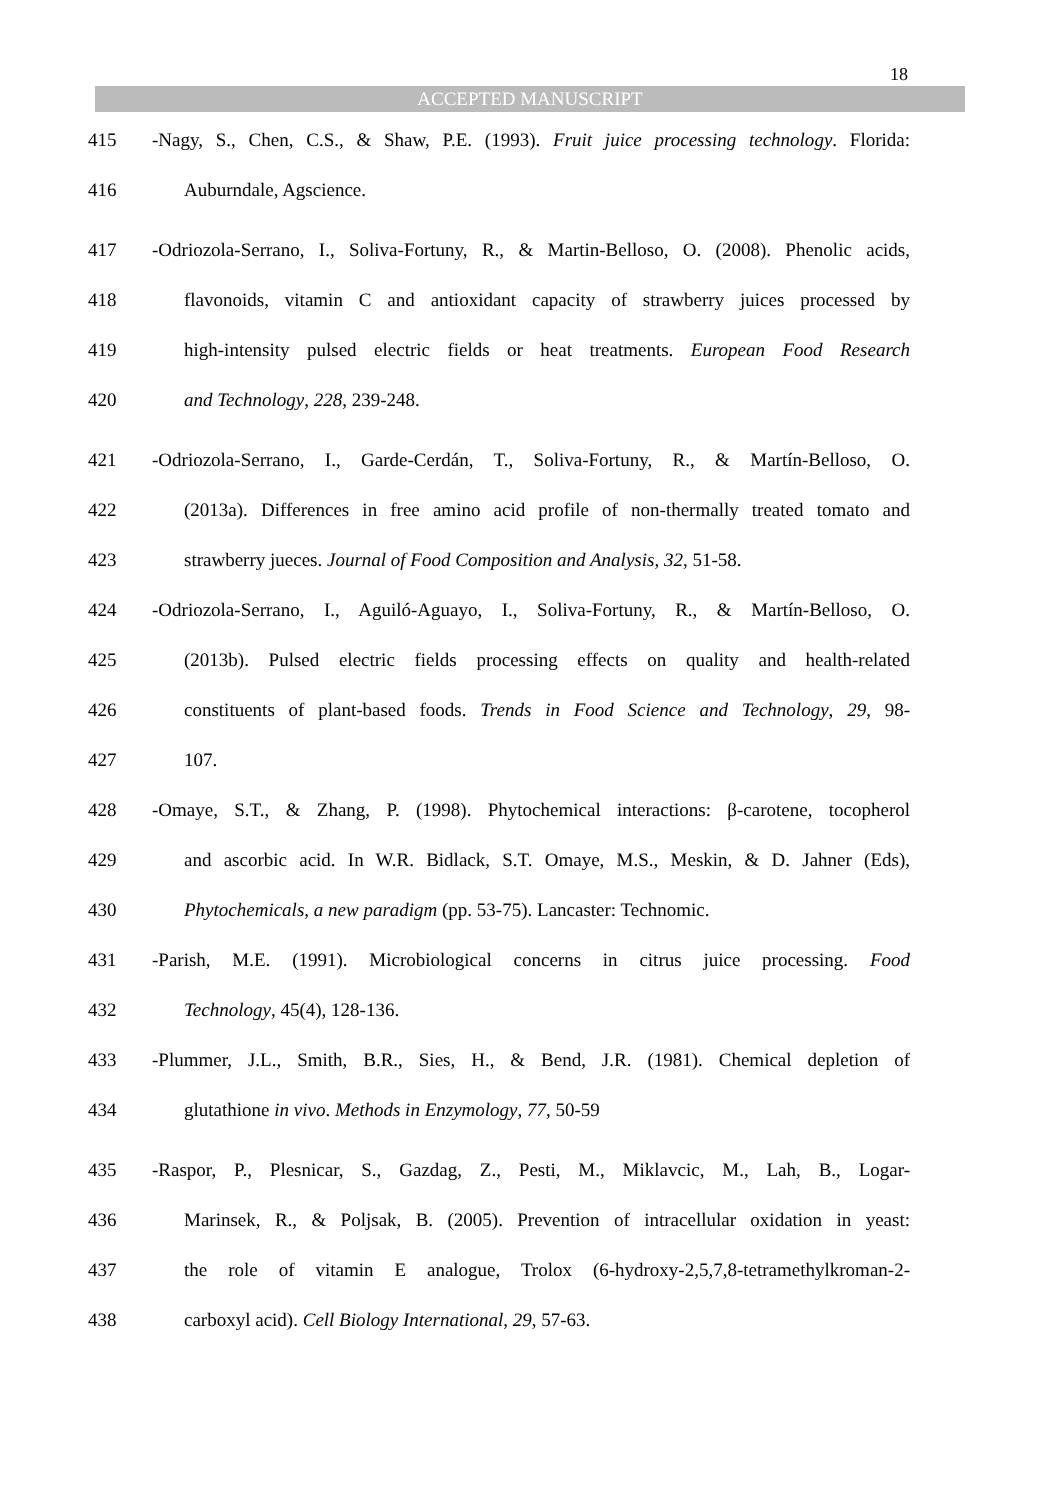18
ACCEPTED MANUSCRIPT
415 -Nagy, S., Chen, C.S., & Shaw, P.E. (1993). Fruit juice processing technology. Florida:
416 Auburndale, Agscience.
417 -Odriozola-Serrano, I., Soliva-Fortuny, R., & Martin-Belloso, O. (2008). Phenolic acids,
418 flavonoids, vitamin C and antioxidant capacity of strawberry juices processed by
419 high-intensity pulsed electric fields or heat treatments. European Food Research
420 and Technology, 228, 239-248.
421 -Odriozola-Serrano, I., Garde-Cerdán, T., Soliva-Fortuny, R., & Martín-Belloso, O.
422 (2013a). Differences in free amino acid profile of non-thermally treated tomato and
423 strawberry jueces. Journal of Food Composition and Analysis, 32, 51-58.
424 -Odriozola-Serrano, I., Aguiló-Aguayo, I., Soliva-Fortuny, R., & Martín-Belloso, O.
425 (2013b). Pulsed electric fields processing effects on quality and health-related
426 constituents of plant-based foods. Trends in Food Science and Technology, 29, 98-
427 107.
428 -Omaye, S.T., & Zhang, P. (1998). Phytochemical interactions: β-carotene, tocopherol
429 and ascorbic acid. In W.R. Bidlack, S.T. Omaye, M.S., Meskin, & D. Jahner (Eds),
430 Phytochemicals, a new paradigm (pp. 53-75). Lancaster: Technomic.
431 -Parish, M.E. (1991). Microbiological concerns in citrus juice processing. Food
432 Technology, 45(4), 128-136.
433 -Plummer, J.L., Smith, B.R., Sies, H., & Bend, J.R. (1981). Chemical depletion of
434 glutathione in vivo. Methods in Enzymology, 77, 50-59
435 -Raspor, P., Plesnicar, S., Gazdag, Z., Pesti, M., Miklavcic, M., Lah, B., Logar-
436 Marinsek, R., & Poljsak, B. (2005). Prevention of intracellular oxidation in yeast:
437 the role of vitamin E analogue, Trolox (6-hydroxy-2,5,7,8-tetramethylkroman-2-
438 carboxyl acid). Cell Biology International, 29, 57-63.